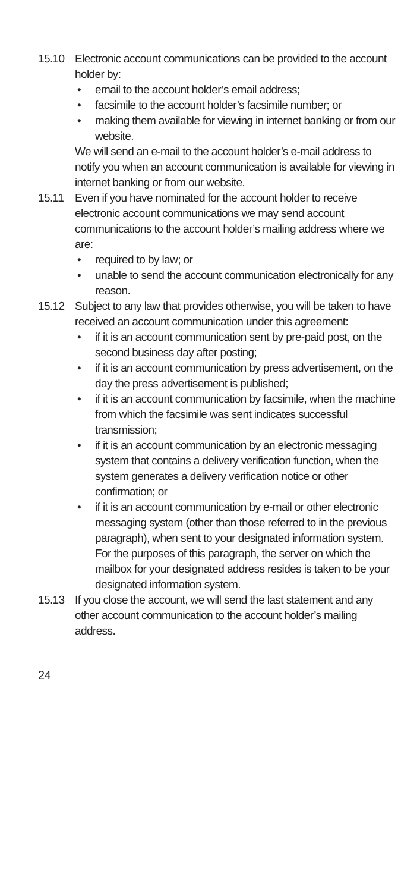15.10 Electronic account communications can be provided to the account holder by:
• email to the account holder’s email address;
• facsimile to the account holder’s facsimile number; or
• making them available for viewing in internet banking or from our website.
We will send an e-mail to the account holder’s e-mail address to notify you when an account communication is available for viewing in internet banking or from our website.
15.11 Even if you have nominated for the account holder to receive electronic account communications we may send account communications to the account holder’s mailing address where we are:
• required to by law; or
• unable to send the account communication electronically for any reason.
15.12 Subject to any law that provides otherwise, you will be taken to have received an account communication under this agreement:
• if it is an account communication sent by pre-paid post, on the second business day after posting;
• if it is an account communication by press advertisement, on the day the press advertisement is published;
• if it is an account communication by facsimile, when the machine from which the facsimile was sent indicates successful transmission;
• if it is an account communication by an electronic messaging system that contains a delivery verification function, when the system generates a delivery verification notice or other confirmation; or
• if it is an account communication by e-mail or other electronic messaging system (other than those referred to in the previous paragraph), when sent to your designated information system. For the purposes of this paragraph, the server on which the mailbox for your designated address resides is taken to be your designated information system.
15.13 If you close the account, we will send the last statement and any other account communication to the account holder’s mailing address.
24